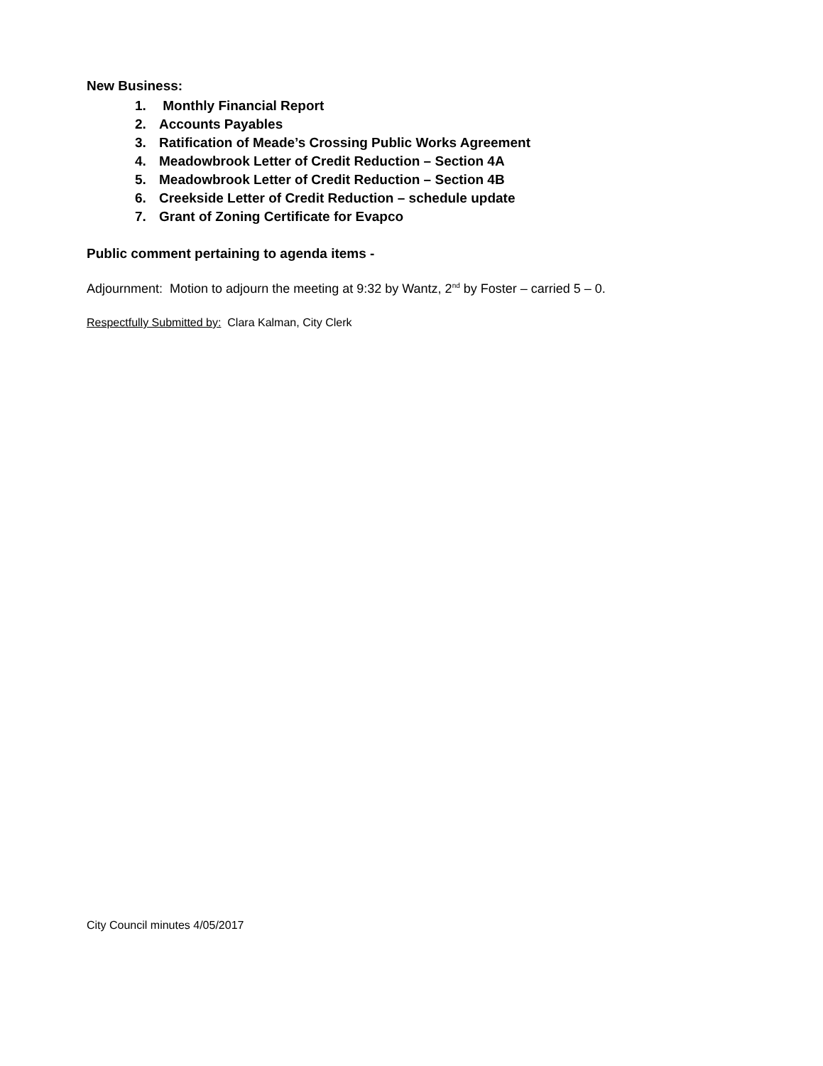New Business:
1. Monthly Financial Report
2. Accounts Payables
3. Ratification of Meade’s Crossing Public Works Agreement
4. Meadowbrook Letter of Credit Reduction – Section 4A
5. Meadowbrook Letter of Credit Reduction – Section 4B
6. Creekside Letter of Credit Reduction – schedule update
7. Grant of Zoning Certificate for Evapco
Public comment pertaining to agenda items -
Adjournment: Motion to adjourn the meeting at 9:32 by Wantz, 2<sup>nd</sup> by Foster – carried 5 – 0.
Respectfully Submitted by: Clara Kalman, City Clerk
City Council minutes 4/05/2017